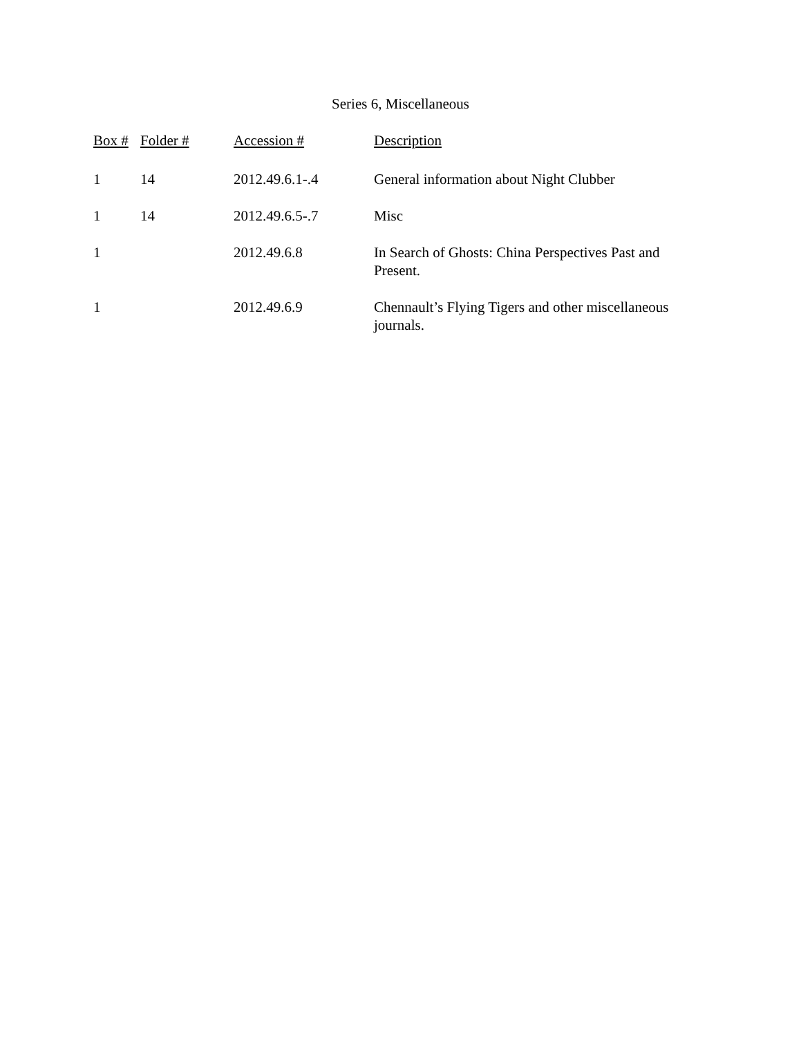Series 6, Miscellaneous
| Box # | Folder # | Accession # | Description |
| --- | --- | --- | --- |
| 1 | 14 | 2012.49.6.1-.4 | General information about Night Clubber |
| 1 | 14 | 2012.49.6.5-.7 | Misc |
| 1 | | 2012.49.6.8 | In Search of Ghosts: China Perspectives Past and Present. |
| 1 | | 2012.49.6.9 | Chennault’s Flying Tigers and other miscellaneous journals. |